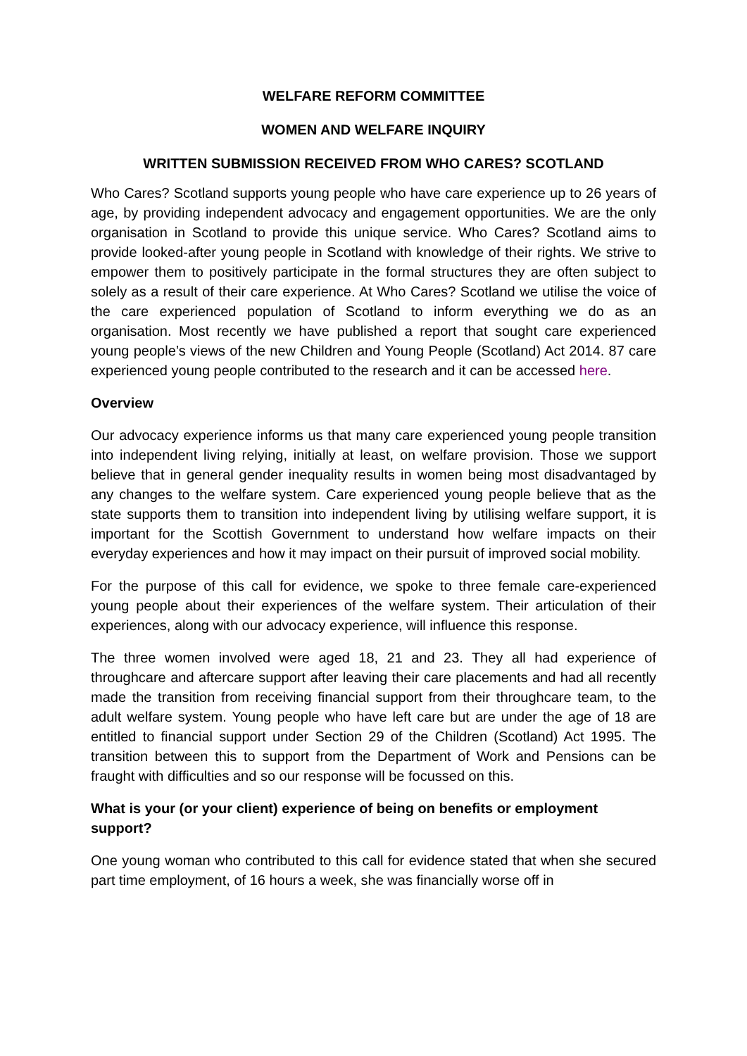WELFARE REFORM COMMITTEE
WOMEN AND WELFARE INQUIRY
WRITTEN SUBMISSION RECEIVED FROM WHO CARES? SCOTLAND
Who Cares? Scotland supports young people who have care experience up to 26 years of age, by providing independent advocacy and engagement opportunities. We are the only organisation in Scotland to provide this unique service. Who Cares? Scotland aims to provide looked-after young people in Scotland with knowledge of their rights. We strive to empower them to positively participate in the formal structures they are often subject to solely as a result of their care experience. At Who Cares? Scotland we utilise the voice of the care experienced population of Scotland to inform everything we do as an organisation. Most recently we have published a report that sought care experienced young people’s views of the new Children and Young People (Scotland) Act 2014. 87 care experienced young people contributed to the research and it can be accessed here.
Overview
Our advocacy experience informs us that many care experienced young people transition into independent living relying, initially at least, on welfare provision. Those we support believe that in general gender inequality results in women being most disadvantaged by any changes to the welfare system. Care experienced young people believe that as the state supports them to transition into independent living by utilising welfare support, it is important for the Scottish Government to understand how welfare impacts on their everyday experiences and how it may impact on their pursuit of improved social mobility.
For the purpose of this call for evidence, we spoke to three female care-experienced young people about their experiences of the welfare system. Their articulation of their experiences, along with our advocacy experience, will influence this response.
The three women involved were aged 18, 21 and 23. They all had experience of throughcare and aftercare support after leaving their care placements and had all recently made the transition from receiving financial support from their throughcare team, to the adult welfare system. Young people who have left care but are under the age of 18 are entitled to financial support under Section 29 of the Children (Scotland) Act 1995. The transition between this to support from the Department of Work and Pensions can be fraught with difficulties and so our response will be focussed on this.
What is your (or your client) experience of being on benefits or employment support?
One young woman who contributed to this call for evidence stated that when she secured part time employment, of 16 hours a week, she was financially worse off in